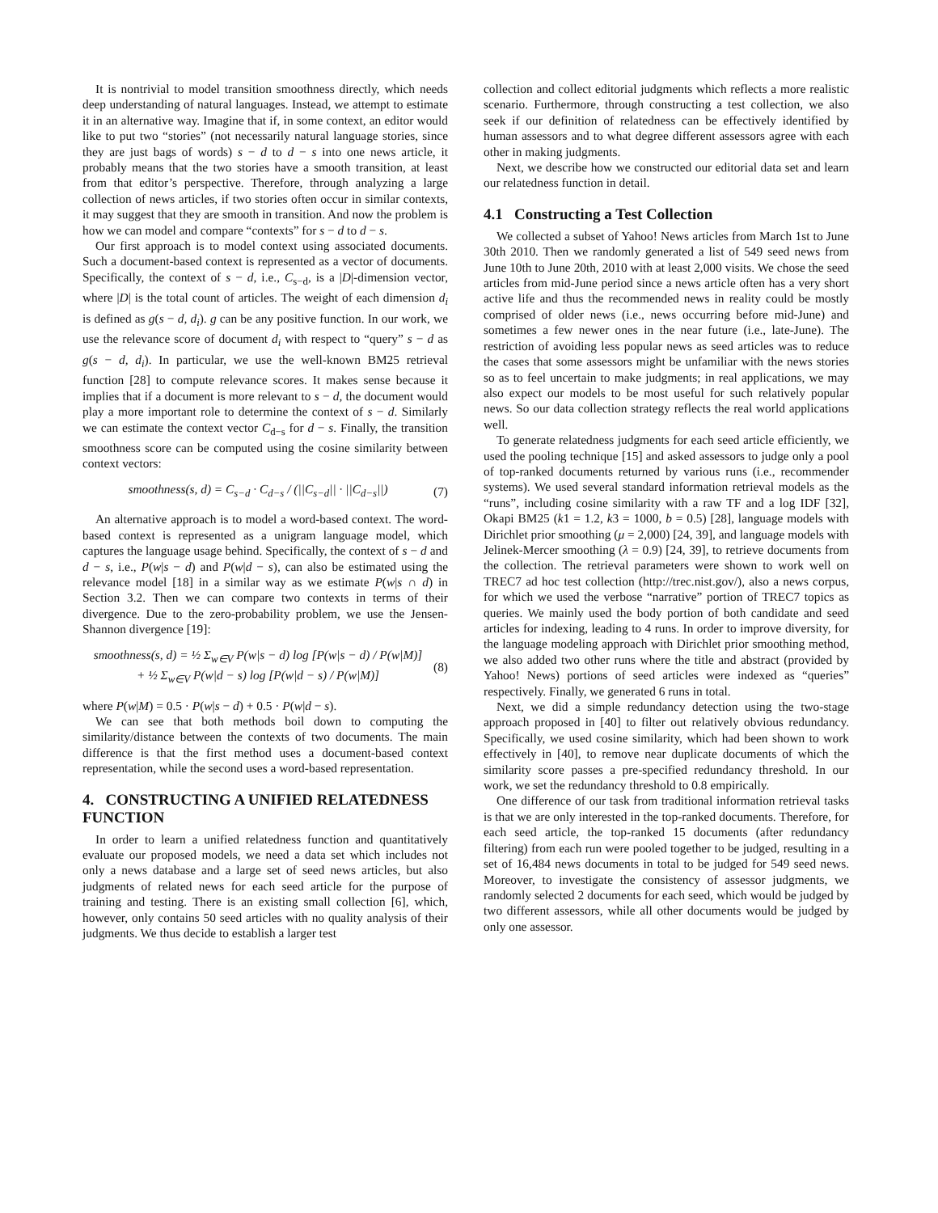It is nontrivial to model transition smoothness directly, which needs deep understanding of natural languages. Instead, we attempt to estimate it in an alternative way. Imagine that if, in some context, an editor would like to put two “stories” (not necessarily natural language stories, since they are just bags of words) s − d to d − s into one news article, it probably means that the two stories have a smooth transition, at least from that editor’s perspective. Therefore, through analyzing a large collection of news articles, if two stories often occur in similar contexts, it may suggest that they are smooth in transition. And now the problem is how we can model and compare “contexts” for s − d to d − s.
Our first approach is to model context using associated documents. Such a document-based context is represented as a vector of documents. Specifically, the context of s − d, i.e., C<sub>s−d</sub>, is a |D|-dimension vector, where |D| is the total count of articles. The weight of each dimension d<sub>i</sub> is defined as g(s − d, d<sub>i</sub>). g can be any positive function. In our work, we use the relevance score of document d<sub>i</sub> with respect to “query” s − d as g(s − d, d<sub>i</sub>). In particular, we use the well-known BM25 retrieval function [28] to compute relevance scores. It makes sense because it implies that if a document is more relevant to s − d, the document would play a more important role to determine the context of s − d. Similarly we can estimate the context vector C<sub>d−s</sub> for d − s. Finally, the transition smoothness score can be computed using the cosine similarity between context vectors:
smoothness(s, d) = C<sub>s−d</sub> · C<sub>d−s</sub> / (||C<sub>s−d</sub>|| · ||C<sub>d−s</sub>||) (7)
An alternative approach is to model a word-based context. The word-based context is represented as a unigram language model, which captures the language usage behind. Specifically, the context of s − d and d − s, i.e., P(w|s − d) and P(w|d − s), can also be estimated using the relevance model [18] in a similar way as we estimate P(w|s ∩ d) in Section 3.2. Then we can compare two contexts in terms of their divergence. Due to the zero-probability problem, we use the Jensen-Shannon divergence [19]:
smoothness(s, d) = ½ Σ<sub>w∈V</sub> P(w|s − d) log [P(w|s − d) / P(w|M)]
+ ½ Σ<sub>w∈V</sub> P(w|d − s) log [P(w|d − s) / P(w|M)] (8)
where P(w|M) = 0.5 · P(w|s − d) + 0.5 · P(w|d − s).
We can see that both methods boil down to computing the similarity/distance between the contexts of two documents. The main difference is that the first method uses a document-based context representation, while the second uses a word-based representation.
4. CONSTRUCTING A UNIFIED RELATEDNESS FUNCTION
In order to learn a unified relatedness function and quantitatively evaluate our proposed models, we need a data set which includes not only a news database and a large set of seed news articles, but also judgments of related news for each seed article for the purpose of training and testing. There is an existing small collection [6], which, however, only contains 50 seed articles with no quality analysis of their judgments. We thus decide to establish a larger test
collection and collect editorial judgments which reflects a more realistic scenario. Furthermore, through constructing a test collection, we also seek if our definition of relatedness can be effectively identified by human assessors and to what degree different assessors agree with each other in making judgments.
Next, we describe how we constructed our editorial data set and learn our relatedness function in detail.
4.1 Constructing a Test Collection
We collected a subset of Yahoo! News articles from March 1st to June 30th 2010. Then we randomly generated a list of 549 seed news from June 10th to June 20th, 2010 with at least 2,000 visits. We chose the seed articles from mid-June period since a news article often has a very short active life and thus the recommended news in reality could be mostly comprised of older news (i.e., news occurring before mid-June) and sometimes a few newer ones in the near future (i.e., late-June). The restriction of avoiding less popular news as seed articles was to reduce the cases that some assessors might be unfamiliar with the news stories so as to feel uncertain to make judgments; in real applications, we may also expect our models to be most useful for such relatively popular news. So our data collection strategy reflects the real world applications well.
To generate relatedness judgments for each seed article efficiently, we used the pooling technique [15] and asked assessors to judge only a pool of top-ranked documents returned by various runs (i.e., recommender systems). We used several standard information retrieval models as the “runs”, including cosine similarity with a raw TF and a log IDF [32], Okapi BM25 (k1 = 1.2, k3 = 1000, b = 0.5) [28], language models with Dirichlet prior smoothing (μ = 2,000) [24, 39], and language models with Jelinek-Mercer smoothing (λ = 0.9) [24, 39], to retrieve documents from the collection. The retrieval parameters were shown to work well on TREC7 ad hoc test collection (http://trec.nist.gov/), also a news corpus, for which we used the verbose “narrative” portion of TREC7 topics as queries. We mainly used the body portion of both candidate and seed articles for indexing, leading to 4 runs. In order to improve diversity, for the language modeling approach with Dirichlet prior smoothing method, we also added two other runs where the title and abstract (provided by Yahoo! News) portions of seed articles were indexed as “queries” respectively. Finally, we generated 6 runs in total.
Next, we did a simple redundancy detection using the two-stage approach proposed in [40] to filter out relatively obvious redundancy. Specifically, we used cosine similarity, which had been shown to work effectively in [40], to remove near duplicate documents of which the similarity score passes a pre-specified redundancy threshold. In our work, we set the redundancy threshold to 0.8 empirically.
One difference of our task from traditional information retrieval tasks is that we are only interested in the top-ranked documents. Therefore, for each seed article, the top-ranked 15 documents (after redundancy filtering) from each run were pooled together to be judged, resulting in a set of 16,484 news documents in total to be judged for 549 seed news. Moreover, to investigate the consistency of assessor judgments, we randomly selected 2 documents for each seed, which would be judged by two different assessors, while all other documents would be judged by only one assessor.